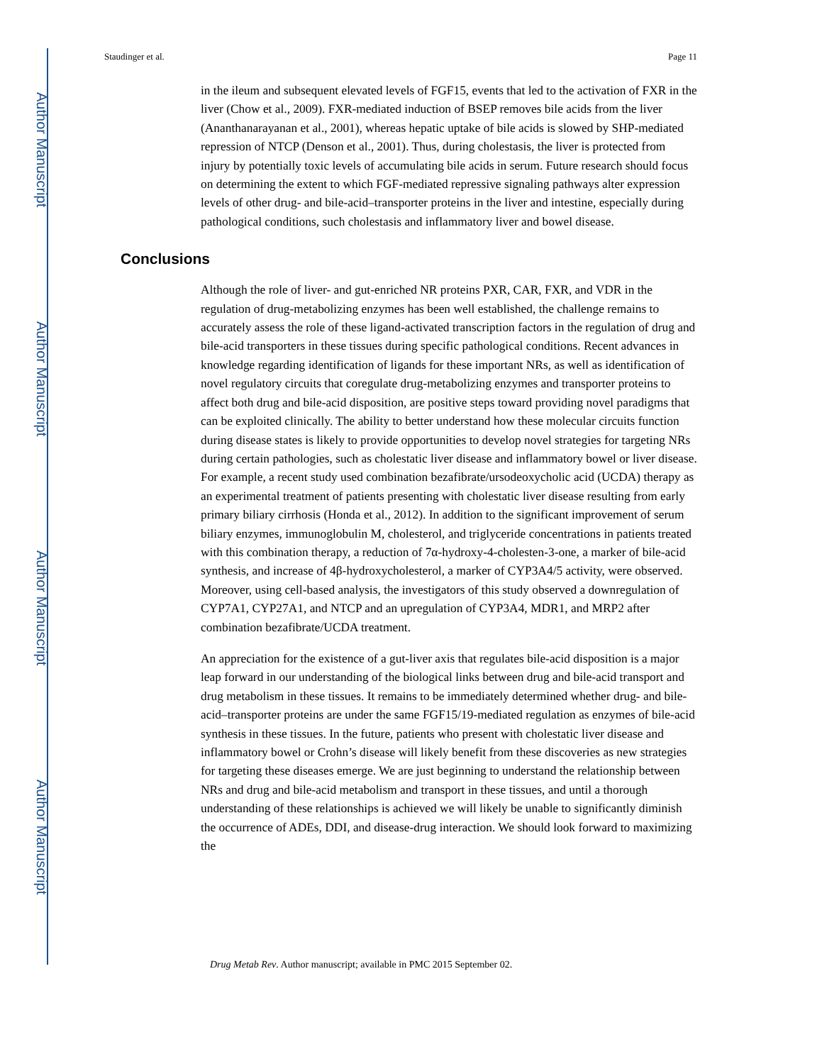Author Manuscript
Author Manuscript
Author Manuscript
Author Manuscript
Staudinger et al. Page 11
in the ileum and subsequent elevated levels of FGF15, events that led to the activation of FXR in the liver (Chow et al., 2009). FXR-mediated induction of BSEP removes bile acids from the liver (Ananthanarayanan et al., 2001), whereas hepatic uptake of bile acids is slowed by SHP-mediated repression of NTCP (Denson et al., 2001). Thus, during cholestasis, the liver is protected from injury by potentially toxic levels of accumulating bile acids in serum. Future research should focus on determining the extent to which FGF-mediated repressive signaling pathways alter expression levels of other drug- and bile-acid–transporter proteins in the liver and intestine, especially during pathological conditions, such cholestasis and inflammatory liver and bowel disease.
Conclusions
Although the role of liver- and gut-enriched NR proteins PXR, CAR, FXR, and VDR in the regulation of drug-metabolizing enzymes has been well established, the challenge remains to accurately assess the role of these ligand-activated transcription factors in the regulation of drug and bile-acid transporters in these tissues during specific pathological conditions. Recent advances in knowledge regarding identification of ligands for these important NRs, as well as identification of novel regulatory circuits that coregulate drug-metabolizing enzymes and transporter proteins to affect both drug and bile-acid disposition, are positive steps toward providing novel paradigms that can be exploited clinically. The ability to better understand how these molecular circuits function during disease states is likely to provide opportunities to develop novel strategies for targeting NRs during certain pathologies, such as cholestatic liver disease and inflammatory bowel or liver disease. For example, a recent study used combination bezafibrate/ursodeoxycholic acid (UCDA) therapy as an experimental treatment of patients presenting with cholestatic liver disease resulting from early primary biliary cirrhosis (Honda et al., 2012). In addition to the significant improvement of serum biliary enzymes, immunoglobulin M, cholesterol, and triglyceride concentrations in patients treated with this combination therapy, a reduction of 7α-hydroxy-4-cholesten-3-one, a marker of bile-acid synthesis, and increase of 4β-hydroxycholesterol, a marker of CYP3A4/5 activity, were observed. Moreover, using cell-based analysis, the investigators of this study observed a downregulation of CYP7A1, CYP27A1, and NTCP and an upregulation of CYP3A4, MDR1, and MRP2 after combination bezafibrate/UCDA treatment.
An appreciation for the existence of a gut-liver axis that regulates bile-acid disposition is a major leap forward in our understanding of the biological links between drug and bile-acid transport and drug metabolism in these tissues. It remains to be immediately determined whether drug- and bile-acid–transporter proteins are under the same FGF15/19-mediated regulation as enzymes of bile-acid synthesis in these tissues. In the future, patients who present with cholestatic liver disease and inflammatory bowel or Crohn’s disease will likely benefit from these discoveries as new strategies for targeting these diseases emerge. We are just beginning to understand the relationship between NRs and drug and bile-acid metabolism and transport in these tissues, and until a thorough understanding of these relationships is achieved we will likely be unable to significantly diminish the occurrence of ADEs, DDI, and disease-drug interaction. We should look forward to maximizing the
Drug Metab Rev. Author manuscript; available in PMC 2015 September 02.